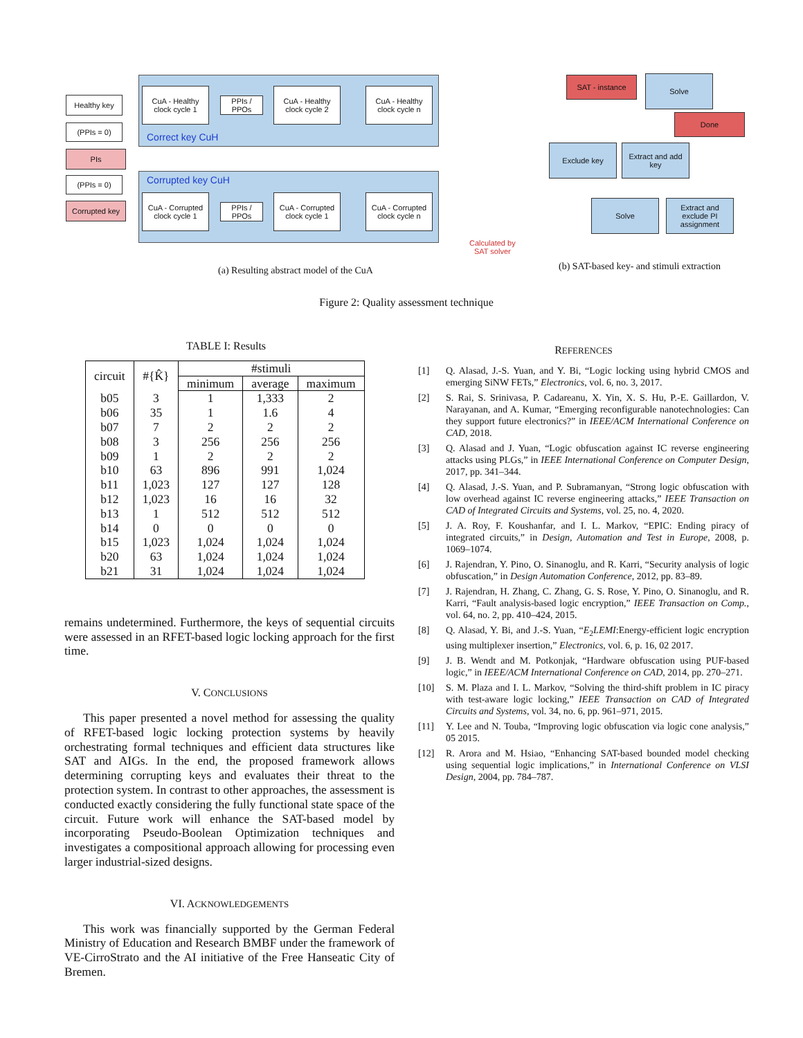Healthy key
(PPIs = 0)
PIs
(PPIs = 0)
Corrupted key
CuA - Healthy clock cycle 1
PPIs / PPOs
CuA - Healthy clock cycle 2
CuA - Healthy clock cycle n
Correct key CuH
Corrupted key CuH
CuA - Corrupted clock cycle 1
PPIs / PPOs
CuA - Corrupted clock cycle 1
CuA - Corrupted clock cycle n
Calculated by
SAT solver
SAT - instance Solve
Done
Exclude key
Extract and add key
Solve
Extract and exclude PI assignment
(a) Resulting abstract model of the CuA
(b) SAT-based key- and stimuli extraction
Figure 2: Quality assessment technique
TABLE I: Results
| circuit | #{K̂} | #stimuli | | |
| | | minimum | average | maximum |
| b05 | 3 | 1 | 1,333 | 2 |
| b06 | 35 | 1 | 1.6 | 4 |
| b07 | 7 | 2 | 2 | 2 |
| b08 | 3 | 256 | 256 | 256 |
| b09 | 1 | 2 | 2 | 2 |
| b10 | 63 | 896 | 991 | 1,024 |
| b11 | 1,023 | 127 | 127 | 128 |
| b12 | 1,023 | 16 | 16 | 32 |
| b13 | 1 | 512 | 512 | 512 |
| b14 | 0 | 0 | 0 | 0 |
| b15 | 1,023 | 1,024 | 1,024 | 1,024 |
| b20 | 63 | 1,024 | 1,024 | 1,024 |
| b21 | 31 | 1,024 | 1,024 | 1,024 |
remains undetermined. Furthermore, the keys of sequential circuits were assessed in an RFET-based logic locking approach for the first time.
V. CONCLUSIONS
This paper presented a novel method for assessing the quality of RFET-based logic locking protection systems by heavily orchestrating formal techniques and efficient data structures like SAT and AIGs. In the end, the proposed framework allows determining corrupting keys and evaluates their threat to the protection system. In contrast to other approaches, the assessment is conducted exactly considering the fully functional state space of the circuit. Future work will enhance the SAT-based model by incorporating Pseudo-Boolean Optimization techniques and investigates a compositional approach allowing for processing even larger industrial-sized designs.
VI. ACKNOWLEDGEMENTS
This work was financially supported by the German Federal Ministry of Education and Research BMBF under the framework of VE-CirroStrato and the AI initiative of the Free Hanseatic City of Bremen.
REFERENCES
[1] Q. Alasad, J.-S. Yuan, and Y. Bi, “Logic locking using hybrid CMOS and emerging SiNW FETs,” Electronics, vol. 6, no. 3, 2017.
[2] S. Rai, S. Srinivasa, P. Cadareanu, X. Yin, X. S. Hu, P.-E. Gaillardon, V. Narayanan, and A. Kumar, “Emerging reconfigurable nanotechnologies: Can they support future electronics?” in IEEE/ACM International Conference on CAD, 2018.
[3] Q. Alasad and J. Yuan, “Logic obfuscation against IC reverse engineering attacks using PLGs,” in IEEE International Conference on Computer Design, 2017, pp. 341–344.
[4] Q. Alasad, J.-S. Yuan, and P. Subramanyan, “Strong logic obfuscation with low overhead against IC reverse engineering attacks,” IEEE Transaction on CAD of Integrated Circuits and Systems, vol. 25, no. 4, 2020.
[5] J. A. Roy, F. Koushanfar, and I. L. Markov, “EPIC: Ending piracy of integrated circuits,” in Design, Automation and Test in Europe, 2008, p. 1069–1074.
[6] J. Rajendran, Y. Pino, O. Sinanoglu, and R. Karri, “Security analysis of logic obfuscation,” in Design Automation Conference, 2012, pp. 83–89.
[7] J. Rajendran, H. Zhang, C. Zhang, G. S. Rose, Y. Pino, O. Sinanoglu, and R. Karri, “Fault analysis-based logic encryption,” IEEE Transaction on Comp., vol. 64, no. 2, pp. 410–424, 2015.
[8] Q. Alasad, Y. Bi, and J.-S. Yuan, “E<sub>2</sub>LEMI:Energy-efficient logic encryption using multiplexer insertion,” Electronics, vol. 6, p. 16, 02 2017.
[9] J. B. Wendt and M. Potkonjak, “Hardware obfuscation using PUF-based logic,” in IEEE/ACM International Conference on CAD, 2014, pp. 270–271.
[10] S. M. Plaza and I. L. Markov, “Solving the third-shift problem in IC piracy with test-aware logic locking,” IEEE Transaction on CAD of Integrated Circuits and Systems, vol. 34, no. 6, pp. 961–971, 2015.
[11] Y. Lee and N. Touba, “Improving logic obfuscation via logic cone analysis,” 05 2015.
[12] R. Arora and M. Hsiao, “Enhancing SAT-based bounded model checking using sequential logic implications,” in International Conference on VLSI Design, 2004, pp. 784–787.